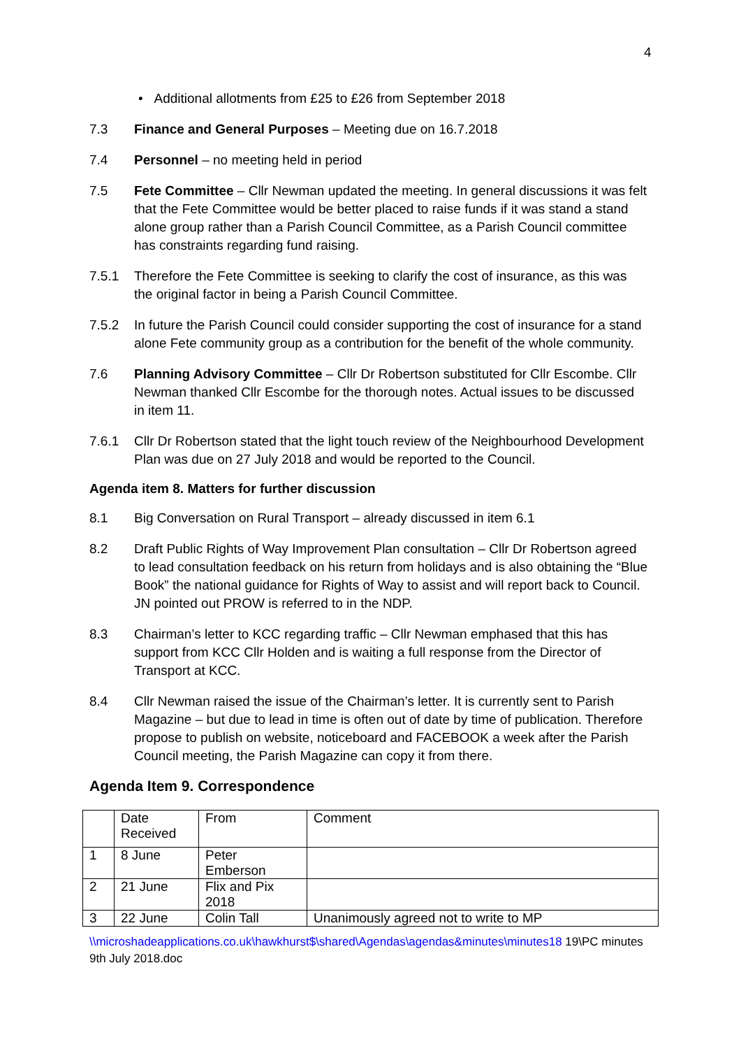4
• Additional allotments from £25 to £26 from September 2018
7.3 Finance and General Purposes – Meeting due on 16.7.2018
7.4 Personnel – no meeting held in period
7.5 Fete Committee – Cllr Newman updated the meeting. In general discussions it was felt that the Fete Committee would be better placed to raise funds if it was stand a stand alone group rather than a Parish Council Committee, as a Parish Council committee has constraints regarding fund raising.
7.5.1 Therefore the Fete Committee is seeking to clarify the cost of insurance, as this was the original factor in being a Parish Council Committee.
7.5.2 In future the Parish Council could consider supporting the cost of insurance for a stand alone Fete community group as a contribution for the benefit of the whole community.
7.6 Planning Advisory Committee – Cllr Dr Robertson substituted for Cllr Escombe. Cllr Newman thanked Cllr Escombe for the thorough notes. Actual issues to be discussed in item 11.
7.6.1 Cllr Dr Robertson stated that the light touch review of the Neighbourhood Development Plan was due on 27 July 2018 and would be reported to the Council.
Agenda item 8. Matters for further discussion
8.1 Big Conversation on Rural Transport – already discussed in item 6.1
8.2 Draft Public Rights of Way Improvement Plan consultation – Cllr Dr Robertson agreed to lead consultation feedback on his return from holidays and is also obtaining the “Blue Book” the national guidance for Rights of Way to assist and will report back to Council. JN pointed out PROW is referred to in the NDP.
8.3 Chairman’s letter to KCC regarding traffic – Cllr Newman emphased that this has support from KCC Cllr Holden and is waiting a full response from the Director of Transport at KCC.
8.4 Cllr Newman raised the issue of the Chairman’s letter. It is currently sent to Parish Magazine – but due to lead in time is often out of date by time of publication. Therefore propose to publish on website, noticeboard and FACEBOOK a week after the Parish Council meeting, the Parish Magazine can copy it from there.
Agenda Item 9. Correspondence
| | Date Received | From | Comment |
| 1 | 8 June | Peter Emberson | |
| 2 | 21 June | Flix and Pix 2018 | |
| 3 | 22 June | Colin Tall | Unanimously agreed not to write to MP |
\\microshadeapplications.co.uk\hawkhurst$\shared\Agendas\agendas&minutes\minutes18 19\PC minutes 9th July 2018.doc